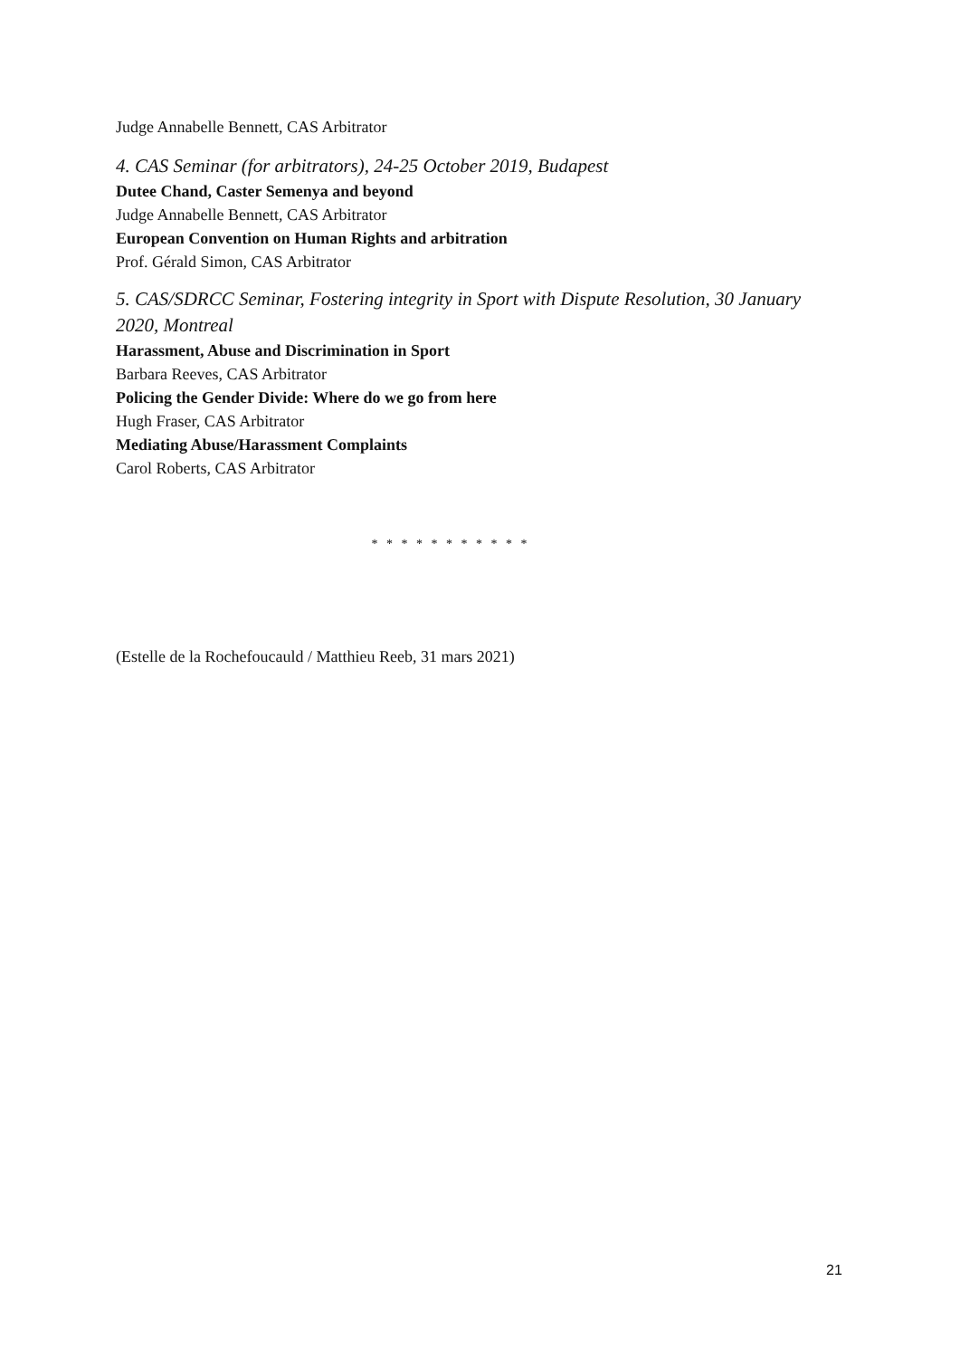Judge Annabelle Bennett, CAS Arbitrator
4. CAS Seminar (for arbitrators), 24-25 October 2019, Budapest
Dutee Chand, Caster Semenya and beyond
Judge Annabelle Bennett, CAS Arbitrator
European Convention on Human Rights and arbitration
Prof. Gérald Simon, CAS Arbitrator
5. CAS/SDRCC Seminar, Fostering integrity in Sport with Dispute Resolution, 30 January 2020, Montreal
Harassment, Abuse and Discrimination in Sport
Barbara Reeves, CAS Arbitrator
Policing the Gender Divide: Where do we go from here
Hugh Fraser, CAS Arbitrator
Mediating Abuse/Harassment Complaints
Carol Roberts, CAS Arbitrator
* * * * * * * * * * *
(Estelle de la Rochefoucauld / Matthieu Reeb, 31 mars 2021)
21